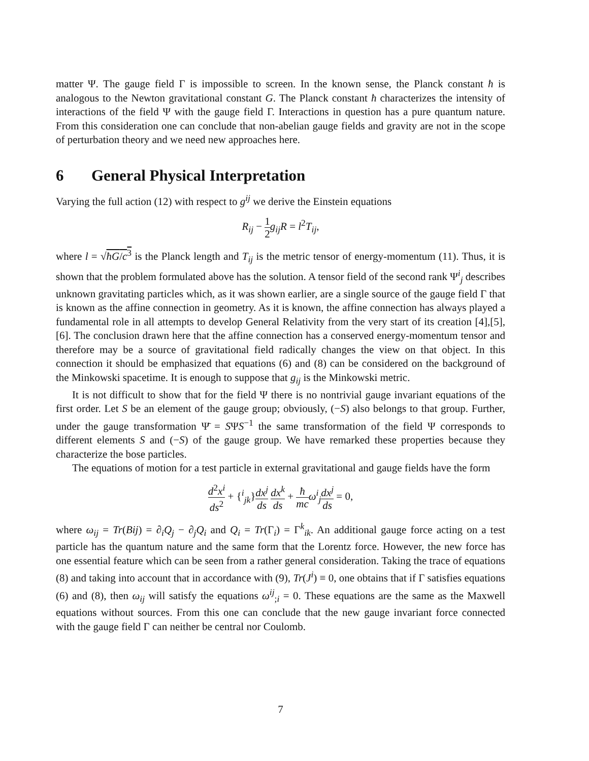matter Ψ. The gauge field Γ is impossible to screen. In the known sense, the Planck constant ħ is analogous to the Newton gravitational constant G. The Planck constant ħ characterizes the intensity of interactions of the field Ψ with the gauge field Γ. Interactions in question has a pure quantum nature. From this consideration one can conclude that non-abelian gauge fields and gravity are not in the scope of perturbation theory and we need new approaches here.
6 General Physical Interpretation
Varying the full action (12) with respect to g<sup>ij</sup> we derive the Einstein equations
R<sub>ij</sub> − 1 2 g<sub>ij</sub>R = l<sup>2</sup>T<sub>ij</sub>,
where l = √ħG/c<sup>3</sup> is the Planck length and T<sub>ij</sub> is the metric tensor of energy-momentum (11). Thus, it is shown that the problem formulated above has the solution. A tensor field of the second rank Ψ<sup>i</sup><sub>j</sub> describes unknown gravitating particles which, as it was shown earlier, are a single source of the gauge field Γ that is known as the affine connection in geometry. As it is known, the affine connection has always played a fundamental role in all attempts to develop General Relativity from the very start of its creation [4],[5],[6]. The conclusion drawn here that the affine connection has a conserved energy-momentum tensor and therefore may be a source of gravitational field radically changes the view on that object. In this connection it should be emphasized that equations (6) and (8) can be considered on the background of the Minkowski spacetime. It is enough to suppose that g<sub>ij</sub> is the Minkowski metric.
It is not difficult to show that for the field Ψ there is no nontrivial gauge invariant equations of the first order. Let S be an element of the gauge group; obviously, (−S) also belongs to that group. Further, under the gauge transformation Ψ̄ = SΨS<sup>−1</sup> the same transformation of the field Ψ corresponds to different elements S and (−S) of the gauge group. We have remarked these properties because they characterize the bose particles.
The equations of motion for a test particle in external gravitational and gauge fields have the form
d<sup>2</sup>x<sup>i</sup> ds<sup>2</sup> + {<sup>i</sup><sub>jk</sub>}dx<sup>j</sup> ds dx<sup>k</sup> ds + ħ mc ω<sup>i</sup><sub>j</sub> dx<sup>j</sup> ds = 0,
where ω<sub>ij</sub> = Tr(Bij) = ∂<sub>i</sub>Q<sub>j</sub> − ∂<sub>j</sub>Q<sub>i</sub> and Q<sub>i</sub> = Tr(Γ<sub>i</sub>) = Γ<sup>k</sup><sub>ik</sub>. An additional gauge force acting on a test particle has the quantum nature and the same form that the Lorentz force. However, the new force has one essential feature which can be seen from a rather general consideration. Taking the trace of equations (8) and taking into account that in accordance with (9), Tr(J<sup>i</sup>) ≡ 0, one obtains that if Γ satisfies equations (6) and (8), then ω<sub>ij</sub> will satisfy the equations ω<sup>ij</sup><sub>;i</sub> = 0. These equations are the same as the Maxwell equations without sources. From this one can conclude that the new gauge invariant force connected with the gauge field Γ can neither be central nor Coulomb.
7